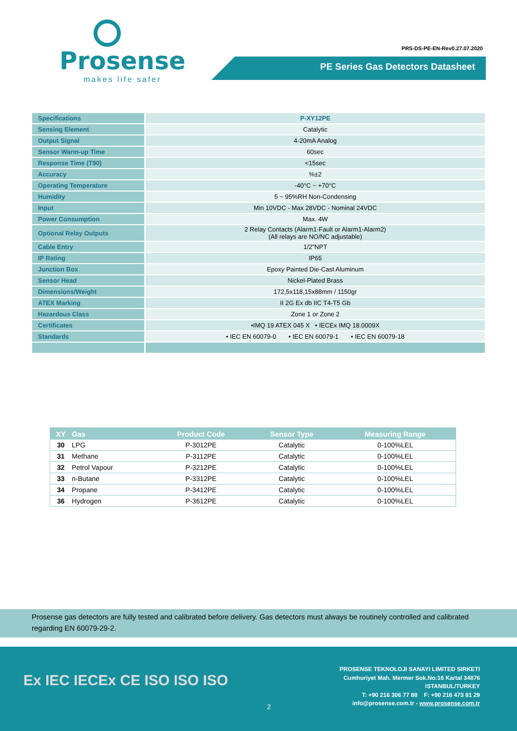Prosense
makes life safer
PRS-DS-PE-EN-Rev0.27.07.2020
PE Series Gas Detectors Datasheet
| Specifications | P-XY12PE |
| Sensing Element | Catalytic |
| Output Signal | 4-20mA Analog |
| Sensor Warm-up Time | 60sec |
| Response Time (T90) | <15sec |
| Accuracy | %±2 |
| Operating Temperature | -40°C ~ +70°C |
| Humidity | 5 ~ 95%RH Non-Condensing |
| Input | Min 10VDC - Max 28VDC - Nominal 24VDC |
| Power Consumption | Max. 4W |
| Optional Relay Outputs | 2 Relay Contacts (Alarm1-Fault or Alarm1-Alarm2) (All relays are NO/NC adjustable) |
| Cable Entry | 1/2"NPT |
| IP Rating | IP65 |
| Junction Box | Epoxy Painted Die-Cast Aluminum |
| Sensor Head | Nickel-Plated Brass |
| Dimensions/Weight | 172,5x118,15x88mm / 1150gr |
| ATEX Marking | II 2G Ex db IIC T4-T5 Gb |
| Hazardous Class | Zone 1 or Zone 2 |
| Certificates | •IMQ 19 ATEX 045 X • IECEx IMQ 18.0009X |
| Standards | • IEC EN 60079-0 • IEC EN 60079-1 • IEC EN 60079-18 |
| XY | Gas | Product Code | Sensor Type | Measuring Range |
| --- | --- | --- | --- | --- |
| 30 | LPG | P-3012PE | Catalytic | 0-100%LEL |
| 31 | Methane | P-3112PE | Catalytic | 0-100%LEL |
| 32 | Petrol Vapour | P-3212PE | Catalytic | 0-100%LEL |
| 33 | n-Butane | P-3312PE | Catalytic | 0-100%LEL |
| 34 | Propane | P-3412PE | Catalytic | 0-100%LEL |
| 36 | Hydrogen | P-3612PE | Catalytic | 0-100%LEL |
Prosense gas detectors are fully tested and calibrated before delivery. Gas detectors must always be routinely controlled and calibrated regarding EN 60079-29-2.
Ex IEC IECEx CE ISO ISO ISO
2
PROSENSE TEKNOLOJI SANAYI LIMITED SIRKETI
Cumhuriyet Mah. Mermer Sok.No:16 Kartal 34876
ISTANBUL/TURKEY
T: +90 216 306 77 88 F: +90 216 473 81 29
info@prosense.com.tr - www.prosense.com.tr